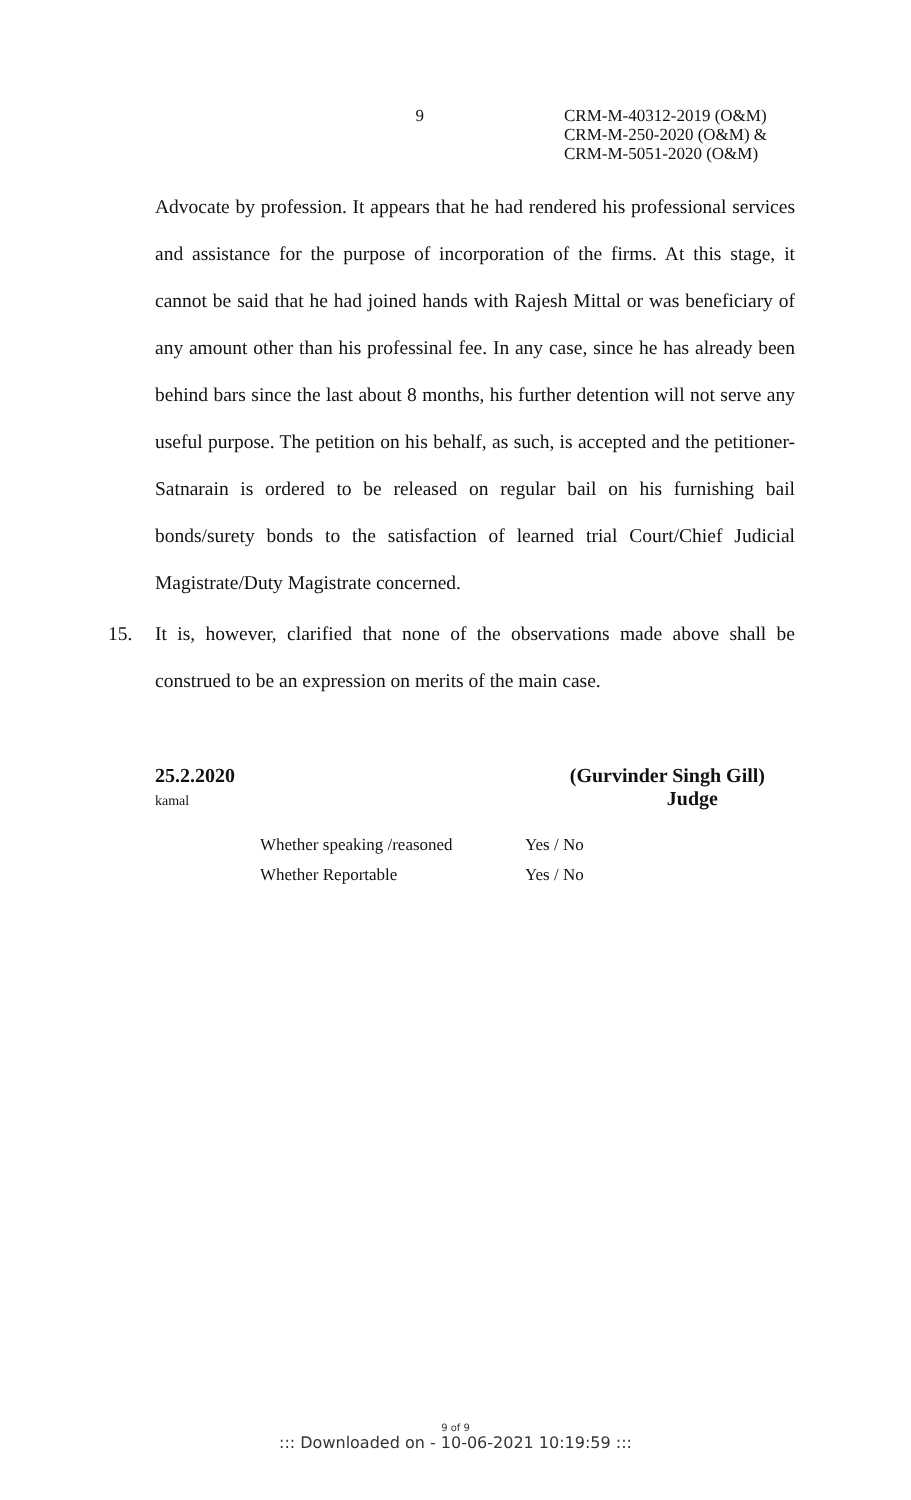9 CRM-M-40312-2019 (O&M)
CRM-M-250-2020 (O&M) &
CRM-M-5051-2020 (O&M)
Advocate by profession. It appears that he had rendered his professional services and assistance for the purpose of incorporation of the firms. At this stage, it cannot be said that he had joined hands with Rajesh Mittal or was beneficiary of any amount other than his professinal fee. In any case, since he has already been behind bars since the last about 8 months, his further detention will not serve any useful purpose. The petition on his behalf, as such, is accepted and the petitioner-Satnarain is ordered to be released on regular bail on his furnishing bail bonds/surety bonds to the satisfaction of learned trial Court/Chief Judicial Magistrate/Duty Magistrate concerned.
15. It is, however, clarified that none of the observations made above shall be construed to be an expression on merits of the main case.
25.2.2020
kamal
(Gurvinder Singh Gill)
Judge
Whether speaking /reasoned Yes / No
Whether Reportable Yes / No
9 of 9
::: Downloaded on - 10-06-2021 10:19:59 :::